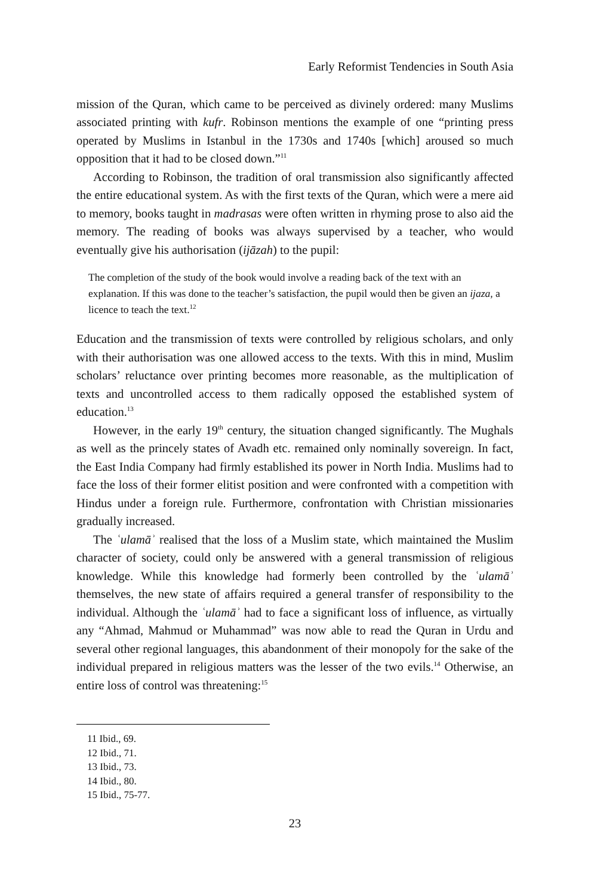Early Reformist Tendencies in South Asia
mission of the Quran, which came to be perceived as divinely ordered: many Muslims associated printing with kufr. Robinson mentions the example of one “printing press operated by Muslims in Istanbul in the 1730s and 1740s [which] aroused so much opposition that it had to be closed down.”<sup>11</sup>
According to Robinson, the tradition of oral transmission also significantly affected the entire educational system. As with the first texts of the Quran, which were a mere aid to memory, books taught in madrasas were often written in rhyming prose to also aid the memory. The reading of books was always supervised by a teacher, who would eventually give his authorisation (ijāzah) to the pupil:
The completion of the study of the book would involve a reading back of the text with an explanation. If this was done to the teacher’s satisfaction, the pupil would then be given an ijaza, a licence to teach the text.<sup>12</sup>
Education and the transmission of texts were controlled by religious scholars, and only with their authorisation was one allowed access to the texts. With this in mind, Muslim scholars’ reluctance over printing becomes more reasonable, as the multiplication of texts and uncontrolled access to them radically opposed the established system of education.<sup>13</sup>
However, in the early 19<sup>th</sup> century, the situation changed significantly. The Mughals as well as the princely states of Avadh etc. remained only nominally sovereign. In fact, the East India Company had firmly established its power in North India. Muslims had to face the loss of their former elitist position and were confronted with a competition with Hindus under a foreign rule. Furthermore, confrontation with Christian missionaries gradually increased.
The ʿulamāʾ realised that the loss of a Muslim state, which maintained the Muslim character of society, could only be answered with a general transmission of religious knowledge. While this knowledge had formerly been controlled by the ʿulamāʾ themselves, the new state of affairs required a general transfer of responsibility to the individual. Although the ʿulamāʾ had to face a significant loss of influence, as virtually any “Ahmad, Mahmud or Muhammad” was now able to read the Quran in Urdu and several other regional languages, this abandonment of their monopoly for the sake of the individual prepared in religious matters was the lesser of the two evils.<sup>14</sup> Otherwise, an entire loss of control was threatening:<sup>15</sup>
11 Ibid., 69.
12 Ibid., 71.
13 Ibid., 73.
14 Ibid., 80.
15 Ibid., 75-77.
23